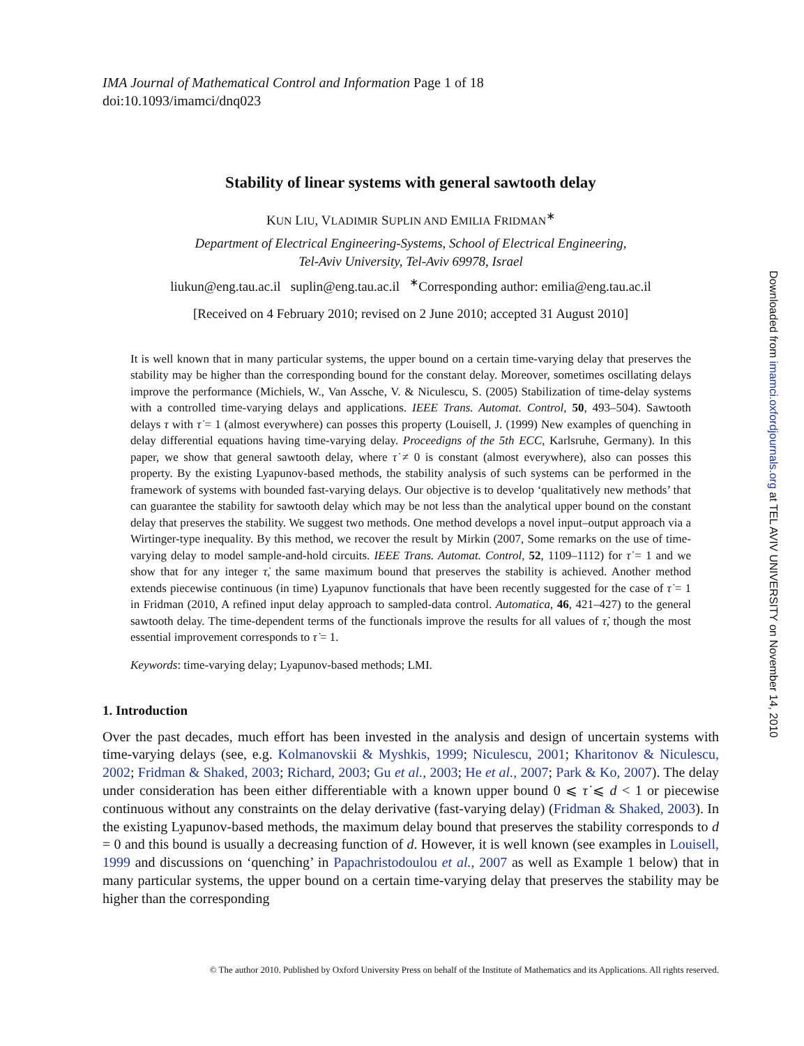IMA Journal of Mathematical Control and Information Page 1 of 18
doi:10.1093/imamci/dnq023
Stability of linear systems with general sawtooth delay
KUN LIU, VLADIMIR SUPLIN AND EMILIA FRIDMAN<sup>∗</sup>
Department of Electrical Engineering-Systems, School of Electrical Engineering,
Tel-Aviv University, Tel-Aviv 69978, Israel
liukun@eng.tau.ac.il suplin@eng.tau.ac.il <sup>∗</sup>Corresponding author: emilia@eng.tau.ac.il
[Received on 4 February 2010; revised on 2 June 2010; accepted 31 August 2010]
It is well known that in many particular systems, the upper bound on a certain time-varying delay that preserves the stability may be higher than the corresponding bound for the constant delay. Moreover, sometimes oscillating delays improve the performance (Michiels, W., Van Assche, V. & Niculescu, S. (2005) Stabilization of time-delay systems with a controlled time-varying delays and applications. IEEE Trans. Automat. Control, 50, 493–504). Sawtooth delays τ with τ̇ = 1 (almost everywhere) can posses this property (Louisell, J. (1999) New examples of quenching in delay differential equations having time-varying delay. Proceedigns of the 5th ECC, Karlsruhe, Germany). In this paper, we show that general sawtooth delay, where τ̇ ≠ 0 is constant (almost everywhere), also can posses this property. By the existing Lyapunov-based methods, the stability analysis of such systems can be performed in the framework of systems with bounded fast-varying delays. Our objective is to develop ‘qualitatively new methods’ that can guarantee the stability for sawtooth delay which may be not less than the analytical upper bound on the constant delay that preserves the stability. We suggest two methods. One method develops a novel input–output approach via a Wirtinger-type inequality. By this method, we recover the result by Mirkin (2007, Some remarks on the use of time-varying delay to model sample-and-hold circuits. IEEE Trans. Automat. Control, 52, 1109–1112) for τ̇ = 1 and we show that for any integer τ̇, the same maximum bound that preserves the stability is achieved. Another method extends piecewise continuous (in time) Lyapunov functionals that have been recently suggested for the case of τ̇ = 1 in Fridman (2010, A refined input delay approach to sampled-data control. Automatica, 46, 421–427) to the general sawtooth delay. The time-dependent terms of the functionals improve the results for all values of τ̇, though the most essential improvement corresponds to τ̇ = 1.
Keywords: time-varying delay; Lyapunov-based methods; LMI.
1. Introduction
Over the past decades, much effort has been invested in the analysis and design of uncertain systems with time-varying delays (see, e.g. Kolmanovskii & Myshkis, 1999; Niculescu, 2001; Kharitonov & Niculescu, 2002; Fridman & Shaked, 2003; Richard, 2003; Gu et al., 2003; He et al., 2007; Park & Ko, 2007). The delay under consideration has been either differentiable with a known upper bound 0 ⩽ τ̇ ⩽ d < 1 or piecewise continuous without any constraints on the delay derivative (fast-varying delay) (Fridman & Shaked, 2003). In the existing Lyapunov-based methods, the maximum delay bound that preserves the stability corresponds to d = 0 and this bound is usually a decreasing function of d. However, it is well known (see examples in Louisell, 1999 and discussions on ‘quenching’ in Papachristodoulou et al., 2007 as well as Example 1 below) that in many particular systems, the upper bound on a certain time-varying delay that preserves the stability may be higher than the corresponding
© The author 2010. Published by Oxford University Press on behalf of the Institute of Mathematics and its Applications. All rights reserved.
Downloaded from imamci.oxfordjournals.org at TEL AVIV UNIVERSITY on November 14, 2010